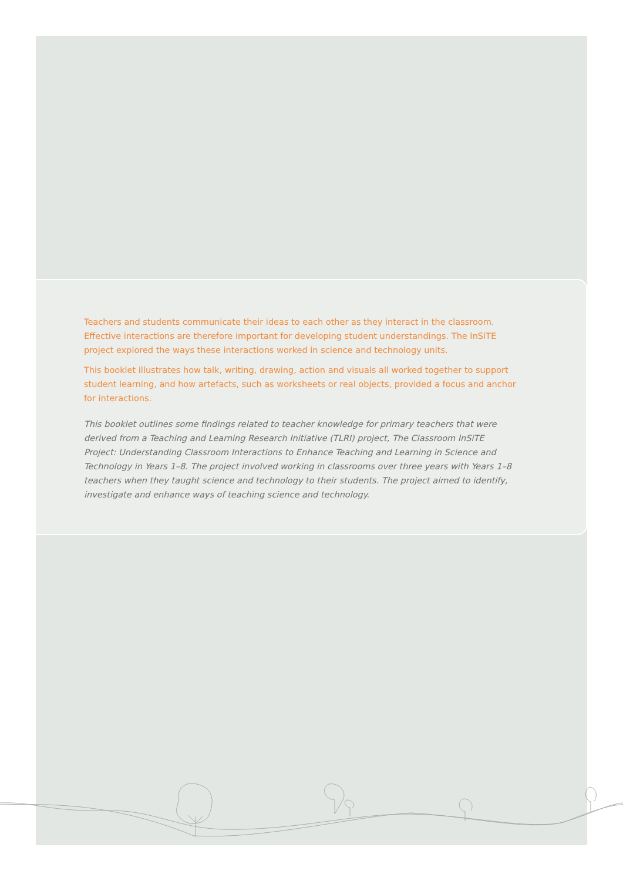Teachers and students communicate their ideas to each other as they interact in the classroom. Effective interactions are therefore important for developing student understandings. The InSiTE project explored the ways these interactions worked in science and technology units.
This booklet illustrates how talk, writing, drawing, action and visuals all worked together to support student learning, and how artefacts, such as worksheets or real objects, provided a focus and anchor for interactions.
This booklet outlines some findings related to teacher knowledge for primary teachers that were derived from a Teaching and Learning Research Initiative (TLRI) project, The Classroom InSiTE Project: Understanding Classroom Interactions to Enhance Teaching and Learning in Science and Technology in Years 1–8. The project involved working in classrooms over three years with Years 1–8 teachers when they taught science and technology to their students. The project aimed to identify, investigate and enhance ways of teaching science and technology.